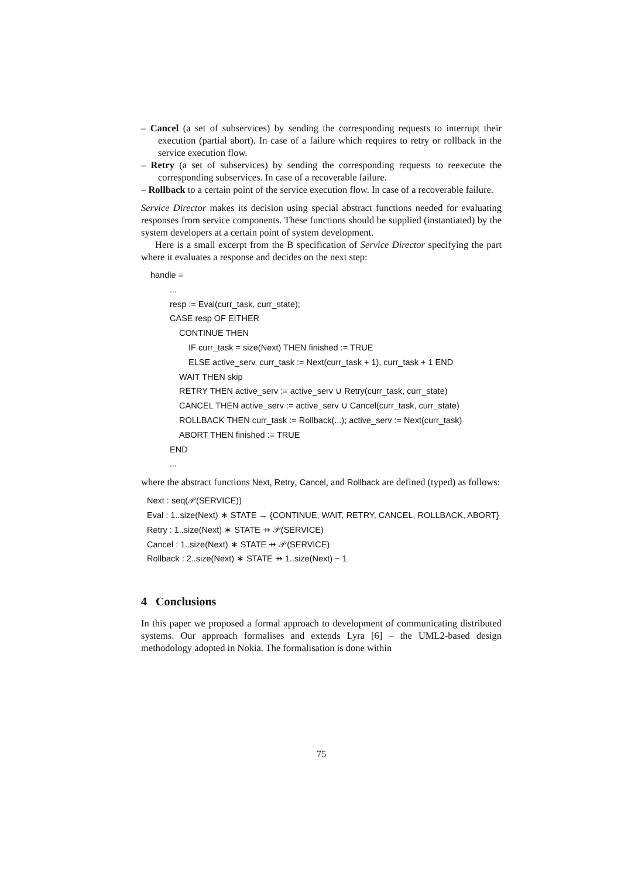– Cancel (a set of subservices) by sending the corresponding requests to interrupt their execution (partial abort). In case of a failure which requires to retry or rollback in the service execution flow.
– Retry (a set of subservices) by sending the corresponding requests to reexecute the corresponding subservices. In case of a recoverable failure.
– Rollback to a certain point of the service execution flow. In case of a recoverable failure.
Service Director makes its decision using special abstract functions needed for evaluating responses from service components. These functions should be supplied (instantiated) by the system developers at a certain point of system development.
Here is a small excerpt from the B specification of Service Director specifying the part where it evaluates a response and decides on the next step:
handle =
...
resp := Eval(curr_task, curr_state);
CASE resp OF EITHER
CONTINUE THEN
IF curr_task = size(Next) THEN finished := TRUE
ELSE active_serv, curr_task := Next(curr_task + 1), curr_task + 1 END
WAIT THEN skip
RETRY THEN active_serv := active_serv ∪ Retry(curr_task, curr_state)
CANCEL THEN active_serv := active_serv ∪ Cancel(curr_task, curr_state)
ROLLBACK THEN curr_task := Rollback(...); active_serv := Next(curr_task)
ABORT THEN finished := TRUE
END
...
where the abstract functions Next, Retry, Cancel, and Rollback are defined (typed) as follows:
Next : seq(𝒫(SERVICE))
Eval : 1..size(Next) ∗ STATE → {CONTINUE, WAIT, RETRY, CANCEL, ROLLBACK, ABORT}
Retry : 1..size(Next) ∗ STATE ⇸ 𝒫(SERVICE)
Cancel : 1..size(Next) ∗ STATE ⇸ 𝒫(SERVICE)
Rollback : 2..size(Next) ∗ STATE ⇸ 1..size(Next) − 1
4 Conclusions
In this paper we proposed a formal approach to development of communicating distributed systems. Our approach formalises and extends Lyra [6] – the UML2-based design methodology adopted in Nokia. The formalisation is done within
75